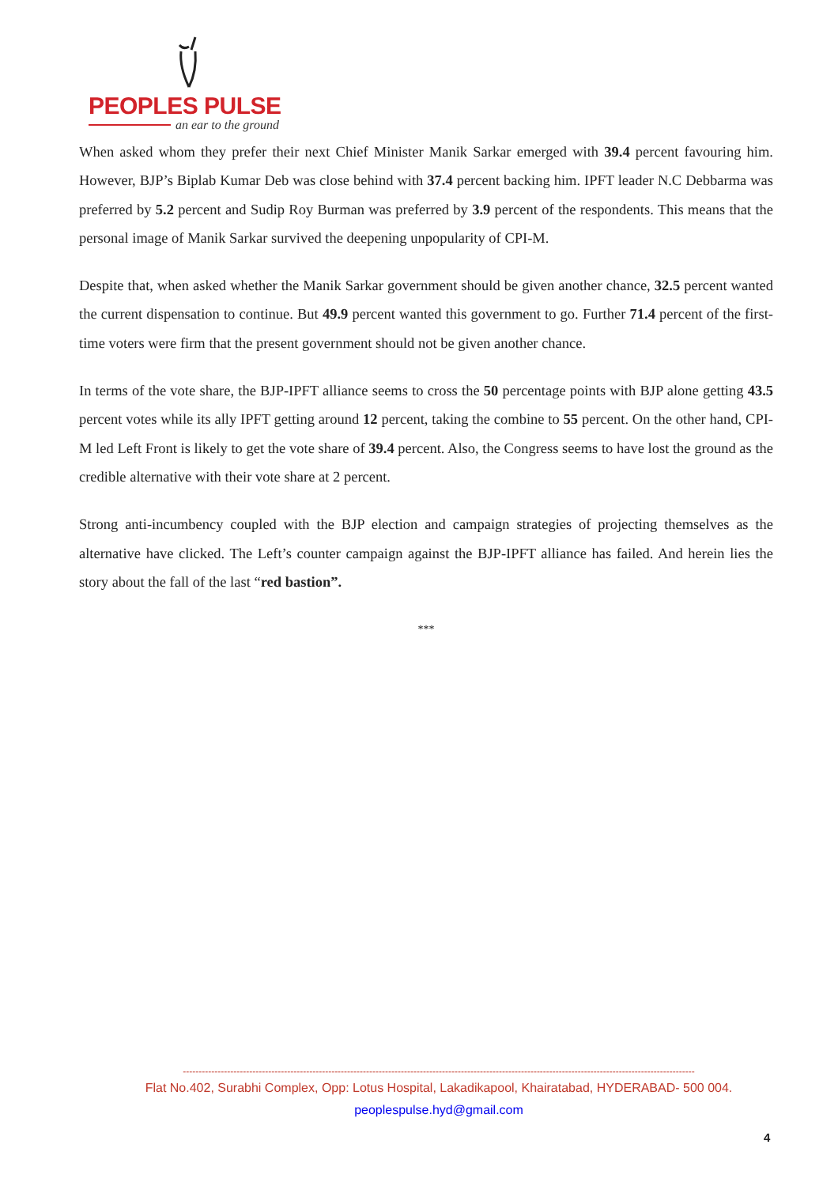PEOPLES PULSE
an ear to the ground
When asked whom they prefer their next Chief Minister Manik Sarkar emerged with 39.4 percent favouring him. However, BJP’s Biplab Kumar Deb was close behind with 37.4 percent backing him. IPFT leader N.C Debbarma was preferred by 5.2 percent and Sudip Roy Burman was preferred by 3.9 percent of the respondents. This means that the personal image of Manik Sarkar survived the deepening unpopularity of CPI-M.
Despite that, when asked whether the Manik Sarkar government should be given another chance, 32.5 percent wanted the current dispensation to continue. But 49.9 percent wanted this government to go. Further 71.4 percent of the first-time voters were firm that the present government should not be given another chance.
In terms of the vote share, the BJP-IPFT alliance seems to cross the 50 percentage points with BJP alone getting 43.5 percent votes while its ally IPFT getting around 12 percent, taking the combine to 55 percent. On the other hand, CPI-M led Left Front is likely to get the vote share of 39.4 percent. Also, the Congress seems to have lost the ground as the credible alternative with their vote share at 2 percent.
Strong anti-incumbency coupled with the BJP election and campaign strategies of projecting themselves as the alternative have clicked. The Left’s counter campaign against the BJP-IPFT alliance has failed. And herein lies the story about the fall of the last “red bastion”.
***
------------------------------------------------------------------------------------------------------------------------------------------------------------------
Flat No.402, Surabhi Complex, Opp: Lotus Hospital, Lakadikapool, Khairatabad, HYDERABAD- 500 004.
peoplespulse.hyd@gmail.com
4